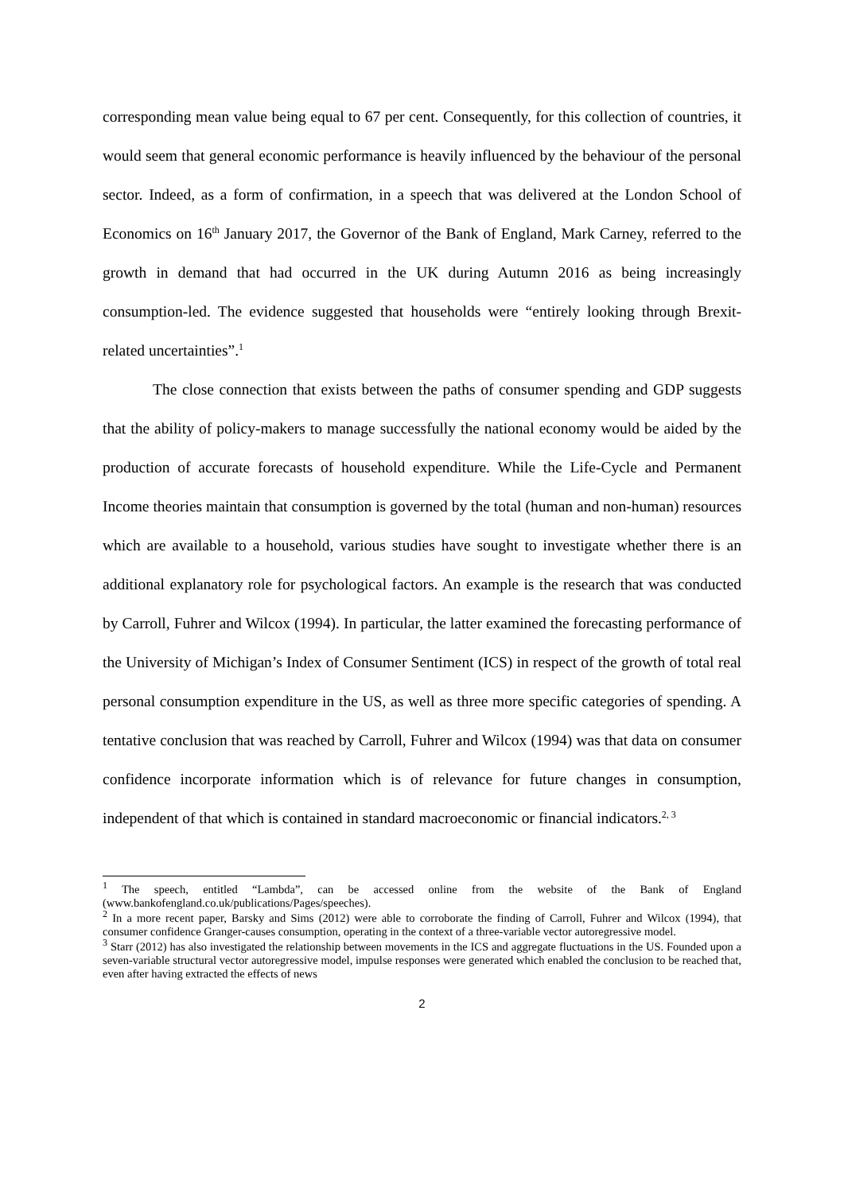corresponding mean value being equal to 67 per cent. Consequently, for this collection of countries, it would seem that general economic performance is heavily influenced by the behaviour of the personal sector. Indeed, as a form of confirmation, in a speech that was delivered at the London School of Economics on 16<sup>th</sup> January 2017, the Governor of the Bank of England, Mark Carney, referred to the growth in demand that had occurred in the UK during Autumn 2016 as being increasingly consumption-led. The evidence suggested that households were “entirely looking through Brexit-related uncertainties”.<sup>1</sup>
The close connection that exists between the paths of consumer spending and GDP suggests that the ability of policy-makers to manage successfully the national economy would be aided by the production of accurate forecasts of household expenditure. While the Life-Cycle and Permanent Income theories maintain that consumption is governed by the total (human and non-human) resources which are available to a household, various studies have sought to investigate whether there is an additional explanatory role for psychological factors. An example is the research that was conducted by Carroll, Fuhrer and Wilcox (1994). In particular, the latter examined the forecasting performance of the University of Michigan’s Index of Consumer Sentiment (ICS) in respect of the growth of total real personal consumption expenditure in the US, as well as three more specific categories of spending. A tentative conclusion that was reached by Carroll, Fuhrer and Wilcox (1994) was that data on consumer confidence incorporate information which is of relevance for future changes in consumption, independent of that which is contained in standard macroeconomic or financial indicators.<sup>2, 3</sup>
<sup>1</sup> The speech, entitled “Lambda”, can be accessed online from the website of the Bank of England (www.bankofengland.co.uk/publications/Pages/speeches).
<sup>2</sup> In a more recent paper, Barsky and Sims (2012) were able to corroborate the finding of Carroll, Fuhrer and Wilcox (1994), that consumer confidence Granger-causes consumption, operating in the context of a three-variable vector autoregressive model.
<sup>3</sup> Starr (2012) has also investigated the relationship between movements in the ICS and aggregate fluctuations in the US. Founded upon a seven-variable structural vector autoregressive model, impulse responses were generated which enabled the conclusion to be reached that, even after having extracted the effects of news
2